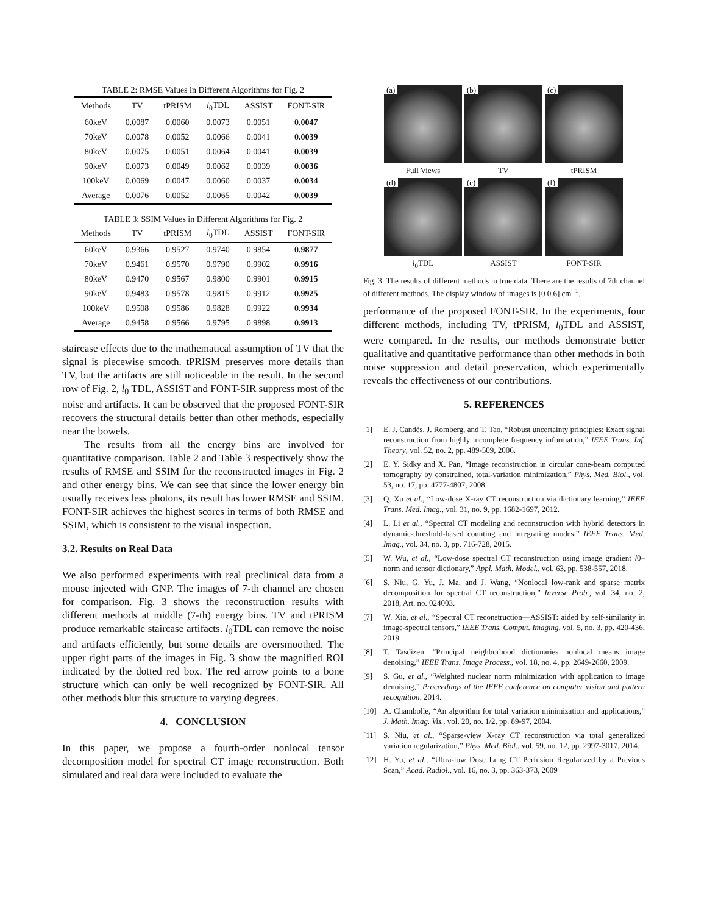TABLE 2: RMSE Values in Different Algorithms for Fig. 2
| Methods | TV | tPRISM | l<sub>0</sub>TDL | ASSIST | FONT-SIR |
| --- | --- | --- | --- | --- | --- |
| 60keV | 0.0087 | 0.0060 | 0.0073 | 0.0051 | 0.0047 |
| 70keV | 0.0078 | 0.0052 | 0.0066 | 0.0041 | 0.0039 |
| 80keV | 0.0075 | 0.0051 | 0.0064 | 0.0041 | 0.0039 |
| 90keV | 0.0073 | 0.0049 | 0.0062 | 0.0039 | 0.0036 |
| 100keV | 0.0069 | 0.0047 | 0.0060 | 0.0037 | 0.0034 |
| Average | 0.0076 | 0.0052 | 0.0065 | 0.0042 | 0.0039 |
TABLE 3: SSIM Values in Different Algorithms for Fig. 2
| Methods | TV | tPRISM | l<sub>0</sub>TDL | ASSIST | FONT-SIR |
| --- | --- | --- | --- | --- | --- |
| 60keV | 0.9366 | 0.9527 | 0.9740 | 0.9854 | 0.9877 |
| 70keV | 0.9461 | 0.9570 | 0.9790 | 0.9902 | 0.9916 |
| 80keV | 0.9470 | 0.9567 | 0.9800 | 0.9901 | 0.9915 |
| 90keV | 0.9483 | 0.9578 | 0.9815 | 0.9912 | 0.9925 |
| 100keV | 0.9508 | 0.9586 | 0.9828 | 0.9922 | 0.9934 |
| Average | 0.9458 | 0.9566 | 0.9795 | 0.9898 | 0.9913 |
staircase effects due to the mathematical assumption of TV that the signal is piecewise smooth. tPRISM preserves more details than TV, but the artifacts are still noticeable in the result. In the second row of Fig. 2, l<sub>0</sub> TDL, ASSIST and FONT-SIR suppress most of the noise and artifacts. It can be observed that the proposed FONT-SIR recovers the structural details better than other methods, especially near the bowels.
The results from all the energy bins are involved for quantitative comparison. Table 2 and Table 3 respectively show the results of RMSE and SSIM for the reconstructed images in Fig. 2 and other energy bins. We can see that since the lower energy bin usually receives less photons, its result has lower RMSE and SSIM. FONT-SIR achieves the highest scores in terms of both RMSE and SSIM, which is consistent to the visual inspection.
3.2. Results on Real Data
We also performed experiments with real preclinical data from a mouse injected with GNP. The images of 7-th channel are chosen for comparison. Fig. 3 shows the reconstruction results with different methods at middle (7-th) energy bins. TV and tPRISM produce remarkable staircase artifacts. l<sub>0</sub>TDL can remove the noise and artifacts efficiently, but some details are oversmoothed. The upper right parts of the images in Fig. 3 show the magnified ROI indicated by the dotted red box. The red arrow points to a bone structure which can only be well recognized by FONT-SIR. All other methods blur this structure to varying degrees.
4. CONCLUSION
In this paper, we propose a fourth-order nonlocal tensor decomposition model for spectral CT image reconstruction. Both simulated and real data were included to evaluate the
(a)
(b)
(c)
Full Views
TV
tPRISM
(d)
(e)
(f)
l<sub>0</sub>TDL
ASSIST
FONT-SIR
Fig. 3. The results of different methods in true data. There are the results of 7th channel of different methods. The display window of images is [0 0.6] cm<sup>−1</sup>.
performance of the proposed FONT-SIR. In the experiments, four different methods, including TV, tPRISM, l<sub>0</sub>TDL and ASSIST, were compared. In the results, our methods demonstrate better qualitative and quantitative performance than other methods in both noise suppression and detail preservation, which experimentally reveals the effectiveness of our contributions.
5. REFERENCES
[1] E. J. Candès, J. Romberg, and T. Tao, “Robust uncertainty principles: Exact signal reconstruction from highly incomplete frequency information,” IEEE Trans. Inf. Theory, vol. 52, no. 2, pp. 489-509, 2006.
[2] E. Y. Sidky and X. Pan, “Image reconstruction in circular cone-beam computed tomography by constrained, total-variation minimization,” Phys. Med. Biol., vol. 53, no. 17, pp. 4777-4807, 2008.
[3] Q. Xu et al., “Low-dose X-ray CT reconstruction via dictionary learning,” IEEE Trans. Med. Imag., vol. 31, no. 9, pp. 1682-1697, 2012.
[4] L. Li et al., “Spectral CT modeling and reconstruction with hybrid detectors in dynamic-threshold-based counting and integrating modes,” IEEE Trans. Med. Imag., vol. 34, no. 3, pp. 716-728, 2015.
[5] W. Wu, et al., “Low-dose spectral CT reconstruction using image gradient l0–norm and tensor dictionary,” Appl. Math. Model., vol. 63, pp. 538-557, 2018.
[6] S. Niu, G. Yu, J. Ma, and J. Wang, “Nonlocal low-rank and sparse matrix decomposition for spectral CT reconstruction,” Inverse Prob., vol. 34, no. 2, 2018, Art. no. 024003.
[7] W. Xia, et al., “Spectral CT reconstruction—ASSIST: aided by self-similarity in image-spectral tensors,” IEEE Trans. Comput. Imaging, vol. 5, no. 3, pp. 420-436, 2019.
[8] T. Tasdizen. “Principal neighborhood dictionaries nonlocal means image denoising,” IEEE Trans. Image Process., vol. 18, no. 4, pp. 2649-2660, 2009.
[9] S. Gu, et al., “Weighted nuclear norm minimization with application to image denoising,” Proceedings of the IEEE conference on computer vision and pattern recognition. 2014.
[10] A. Chambolle, “An algorithm for total variation minimization and applications,” J. Math. Imag. Vis., vol. 20, no. 1/2, pp. 89-97, 2004.
[11] S. Niu, et al., “Sparse-view X-ray CT reconstruction via total generalized variation regularization,” Phys. Med. Biol., vol. 59, no. 12, pp. 2997-3017, 2014.
[12] H. Yu, et al., “Ultra-low Dose Lung CT Perfusion Regularized by a Previous Scan,” Acad. Radiol., vol. 16, no. 3, pp. 363-373, 2009